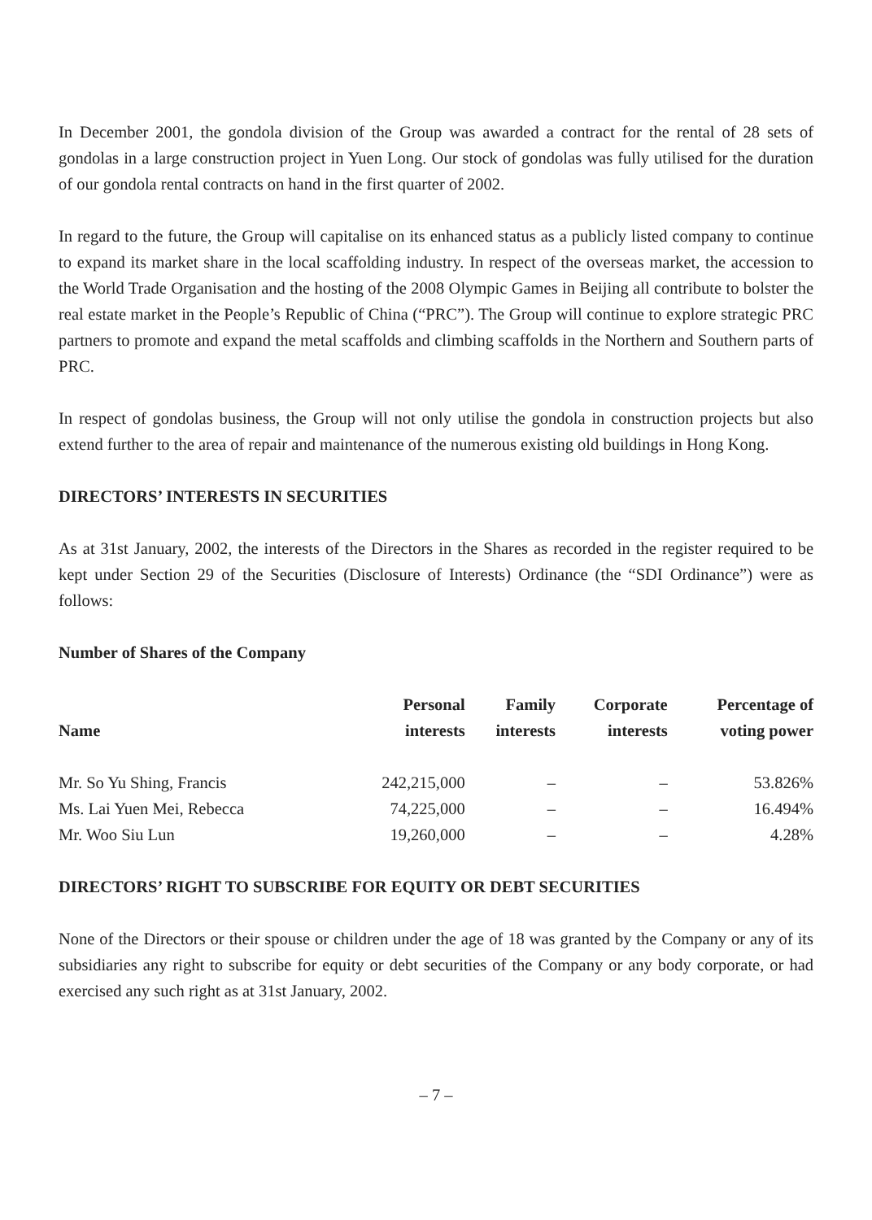In December 2001, the gondola division of the Group was awarded a contract for the rental of 28 sets of gondolas in a large construction project in Yuen Long. Our stock of gondolas was fully utilised for the duration of our gondola rental contracts on hand in the first quarter of 2002.
In regard to the future, the Group will capitalise on its enhanced status as a publicly listed company to continue to expand its market share in the local scaffolding industry. In respect of the overseas market, the accession to the World Trade Organisation and the hosting of the 2008 Olympic Games in Beijing all contribute to bolster the real estate market in the People’s Republic of China (“PRC”). The Group will continue to explore strategic PRC partners to promote and expand the metal scaffolds and climbing scaffolds in the Northern and Southern parts of PRC.
In respect of gondolas business, the Group will not only utilise the gondola in construction projects but also extend further to the area of repair and maintenance of the numerous existing old buildings in Hong Kong.
DIRECTORS’ INTERESTS IN SECURITIES
As at 31st January, 2002, the interests of the Directors in the Shares as recorded in the register required to be kept under Section 29 of the Securities (Disclosure of Interests) Ordinance (the “SDI Ordinance”) were as follows:
Number of Shares of the Company
| Name | Personal interests | Family interests | Corporate interests | Percentage of voting power |
| --- | --- | --- | --- | --- |
| Mr. So Yu Shing, Francis | 242,215,000 | – | – | 53.826% |
| Ms. Lai Yuen Mei, Rebecca | 74,225,000 | – | – | 16.494% |
| Mr. Woo Siu Lun | 19,260,000 | – | – | 4.28% |
DIRECTORS’ RIGHT TO SUBSCRIBE FOR EQUITY OR DEBT SECURITIES
None of the Directors or their spouse or children under the age of 18 was granted by the Company or any of its subsidiaries any right to subscribe for equity or debt securities of the Company or any body corporate, or had exercised any such right as at 31st January, 2002.
– 7 –